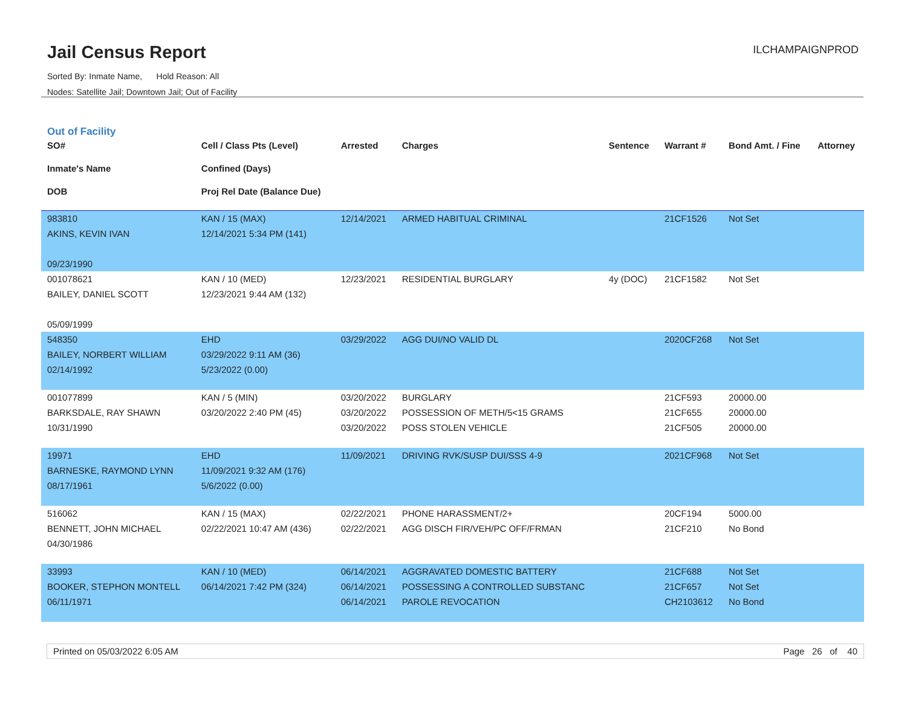Jail Census Report
Sorted By: Inmate Name, Hold Reason: All
Nodes: Satellite Jail; Downtown Jail; Out of Facility
ILCHAMPAIGNPROD
Out of Facility
| SO# Inmate's Name DOB | Cell / Class Pts (Level) Confined (Days) Proj Rel Date (Balance Due) | Arrested | Charges | Sentence | Warrant # | Bond Amt. / Fine | Attorney |
| --- | --- | --- | --- | --- | --- | --- | --- |
| 983810 AKINS, KEVIN IVAN 09/23/1990 | KAN / 15 (MAX) 12/14/2021 5:34 PM (141) | 12/14/2021 | ARMED HABITUAL CRIMINAL | | 21CF1526 | Not Set | |
| 001078621 BAILEY, DANIEL SCOTT 05/09/1999 | KAN / 10 (MED) 12/23/2021 9:44 AM (132) | 12/23/2021 | RESIDENTIAL BURGLARY | 4y (DOC) | 21CF1582 | Not Set | |
| 548350 BAILEY, NORBERT WILLIAM 02/14/1992 | EHD 03/29/2022 9:11 AM (36) 5/23/2022 (0.00) | 03/29/2022 | AGG DUI/NO VALID DL | | 2020CF268 | Not Set | |
| 001077899 BARKSDALE, RAY SHAWN 10/31/1990 | KAN / 5 (MIN) 03/20/2022 2:40 PM (45) | 03/20/2022 03/20/2022 03/20/2022 | BURGLARY POSSESSION OF METH/5<15 GRAMS POSS STOLEN VEHICLE | | 21CF593 21CF655 21CF505 | 20000.00 20000.00 20000.00 | |
| 19971 BARNESKE, RAYMOND LYNN 08/17/1961 | EHD 11/09/2021 9:32 AM (176) 5/6/2022 (0.00) | 11/09/2021 | DRIVING RVK/SUSP DUI/SSS 4-9 | | 2021CF968 | Not Set | |
| 516062 BENNETT, JOHN MICHAEL 04/30/1986 | KAN / 15 (MAX) 02/22/2021 10:47 AM (436) | 02/22/2021 02/22/2021 | PHONE HARASSMENT/2+ AGG DISCH FIR/VEH/PC OFF/FRMAN | | 20CF194 21CF210 | 5000.00 No Bond | |
| 33993 BOOKER, STEPHON MONTELL 06/11/1971 | KAN / 10 (MED) 06/14/2021 7:42 PM (324) | 06/14/2021 06/14/2021 06/14/2021 | AGGRAVATED DOMESTIC BATTERY POSSESSING A CONTROLLED SUBSTANC PAROLE REVOCATION | | 21CF688 21CF657 CH2103612 | Not Set Not Set No Bond | |
Printed on 05/03/2022 6:05 AM Page 26 of 40